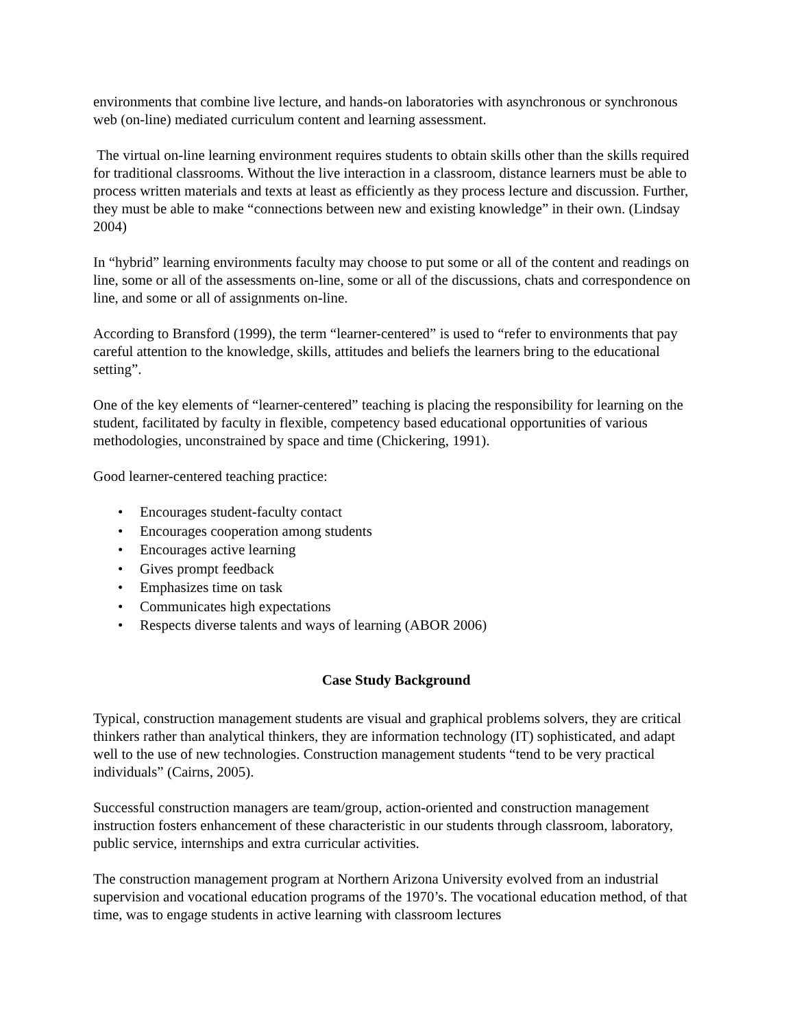environments that combine live lecture, and hands-on laboratories with asynchronous or synchronous web (on-line) mediated curriculum content and learning assessment.
The virtual on-line learning environment requires students to obtain skills other than the skills required for traditional classrooms. Without the live interaction in a classroom, distance learners must be able to process written materials and texts at least as efficiently as they process lecture and discussion. Further, they must be able to make “connections between new and existing knowledge” in their own. (Lindsay 2004)
In “hybrid” learning environments faculty may choose to put some or all of the content and readings on line, some or all of the assessments on-line, some or all of the discussions, chats and correspondence on line, and some or all of assignments on-line.
According to Bransford (1999), the term “learner-centered” is used to “refer to environments that pay careful attention to the knowledge, skills, attitudes and beliefs the learners bring to the educational setting”.
One of the key elements of “learner-centered” teaching is placing the responsibility for learning on the student, facilitated by faculty in flexible, competency based educational opportunities of various methodologies, unconstrained by space and time (Chickering, 1991).
Good learner-centered teaching practice:
• Encourages student-faculty contact
• Encourages cooperation among students
• Encourages active learning
• Gives prompt feedback
• Emphasizes time on task
• Communicates high expectations
• Respects diverse talents and ways of learning (ABOR 2006)
Case Study Background
Typical, construction management students are visual and graphical problems solvers, they are critical thinkers rather than analytical thinkers, they are information technology (IT) sophisticated, and adapt well to the use of new technologies. Construction management students “tend to be very practical individuals” (Cairns, 2005).
Successful construction managers are team/group, action-oriented and construction management instruction fosters enhancement of these characteristic in our students through classroom, laboratory, public service, internships and extra curricular activities.
The construction management program at Northern Arizona University evolved from an industrial supervision and vocational education programs of the 1970’s. The vocational education method, of that time, was to engage students in active learning with classroom lectures